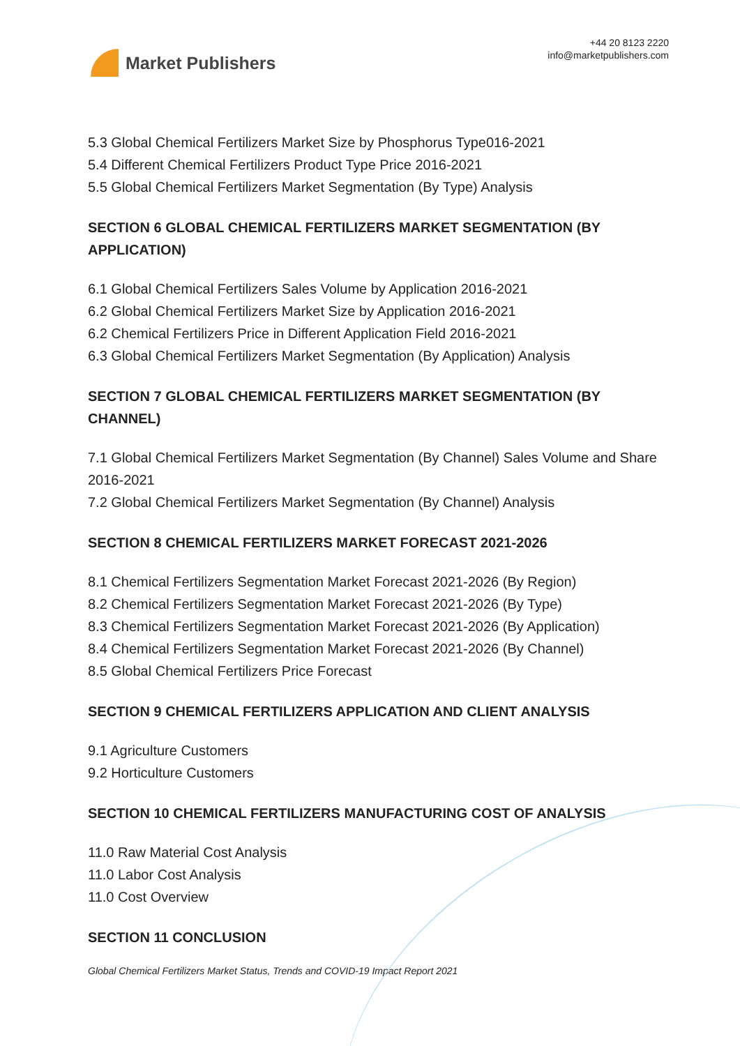Market Publishers
+44 20 8123 2220
info@marketpublishers.com
5.3 Global Chemical Fertilizers Market Size by Phosphorus Type016-2021
5.4 Different Chemical Fertilizers Product Type Price 2016-2021
5.5 Global Chemical Fertilizers Market Segmentation (By Type) Analysis
SECTION 6 GLOBAL CHEMICAL FERTILIZERS MARKET SEGMENTATION (BY APPLICATION)
6.1 Global Chemical Fertilizers Sales Volume by Application 2016-2021
6.2 Global Chemical Fertilizers Market Size by Application 2016-2021
6.2 Chemical Fertilizers Price in Different Application Field 2016-2021
6.3 Global Chemical Fertilizers Market Segmentation (By Application) Analysis
SECTION 7 GLOBAL CHEMICAL FERTILIZERS MARKET SEGMENTATION (BY CHANNEL)
7.1 Global Chemical Fertilizers Market Segmentation (By Channel) Sales Volume and Share 2016-2021
7.2 Global Chemical Fertilizers Market Segmentation (By Channel) Analysis
SECTION 8 CHEMICAL FERTILIZERS MARKET FORECAST 2021-2026
8.1 Chemical Fertilizers Segmentation Market Forecast 2021-2026 (By Region)
8.2 Chemical Fertilizers Segmentation Market Forecast 2021-2026 (By Type)
8.3 Chemical Fertilizers Segmentation Market Forecast 2021-2026 (By Application)
8.4 Chemical Fertilizers Segmentation Market Forecast 2021-2026 (By Channel)
8.5 Global Chemical Fertilizers Price Forecast
SECTION 9 CHEMICAL FERTILIZERS APPLICATION AND CLIENT ANALYSIS
9.1 Agriculture Customers
9.2 Horticulture Customers
SECTION 10 CHEMICAL FERTILIZERS MANUFACTURING COST OF ANALYSIS
11.0 Raw Material Cost Analysis
11.0 Labor Cost Analysis
11.0 Cost Overview
SECTION 11 CONCLUSION
Global Chemical Fertilizers Market Status, Trends and COVID-19 Impact Report 2021